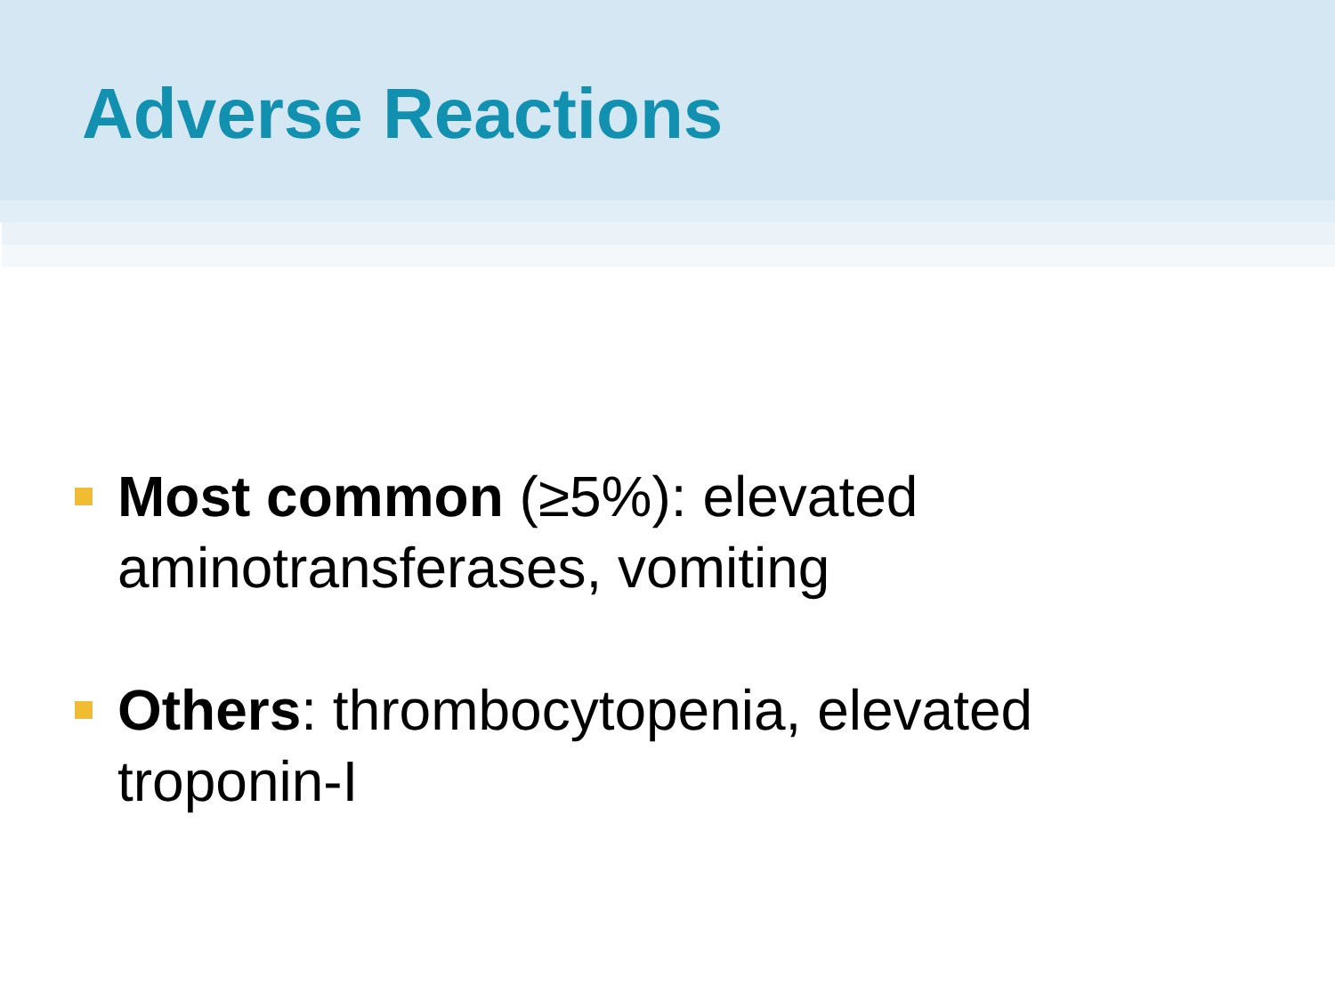Adverse Reactions
Most common (≥5%): elevated aminotransferases, vomiting
Others: thrombocytopenia, elevated troponin-I